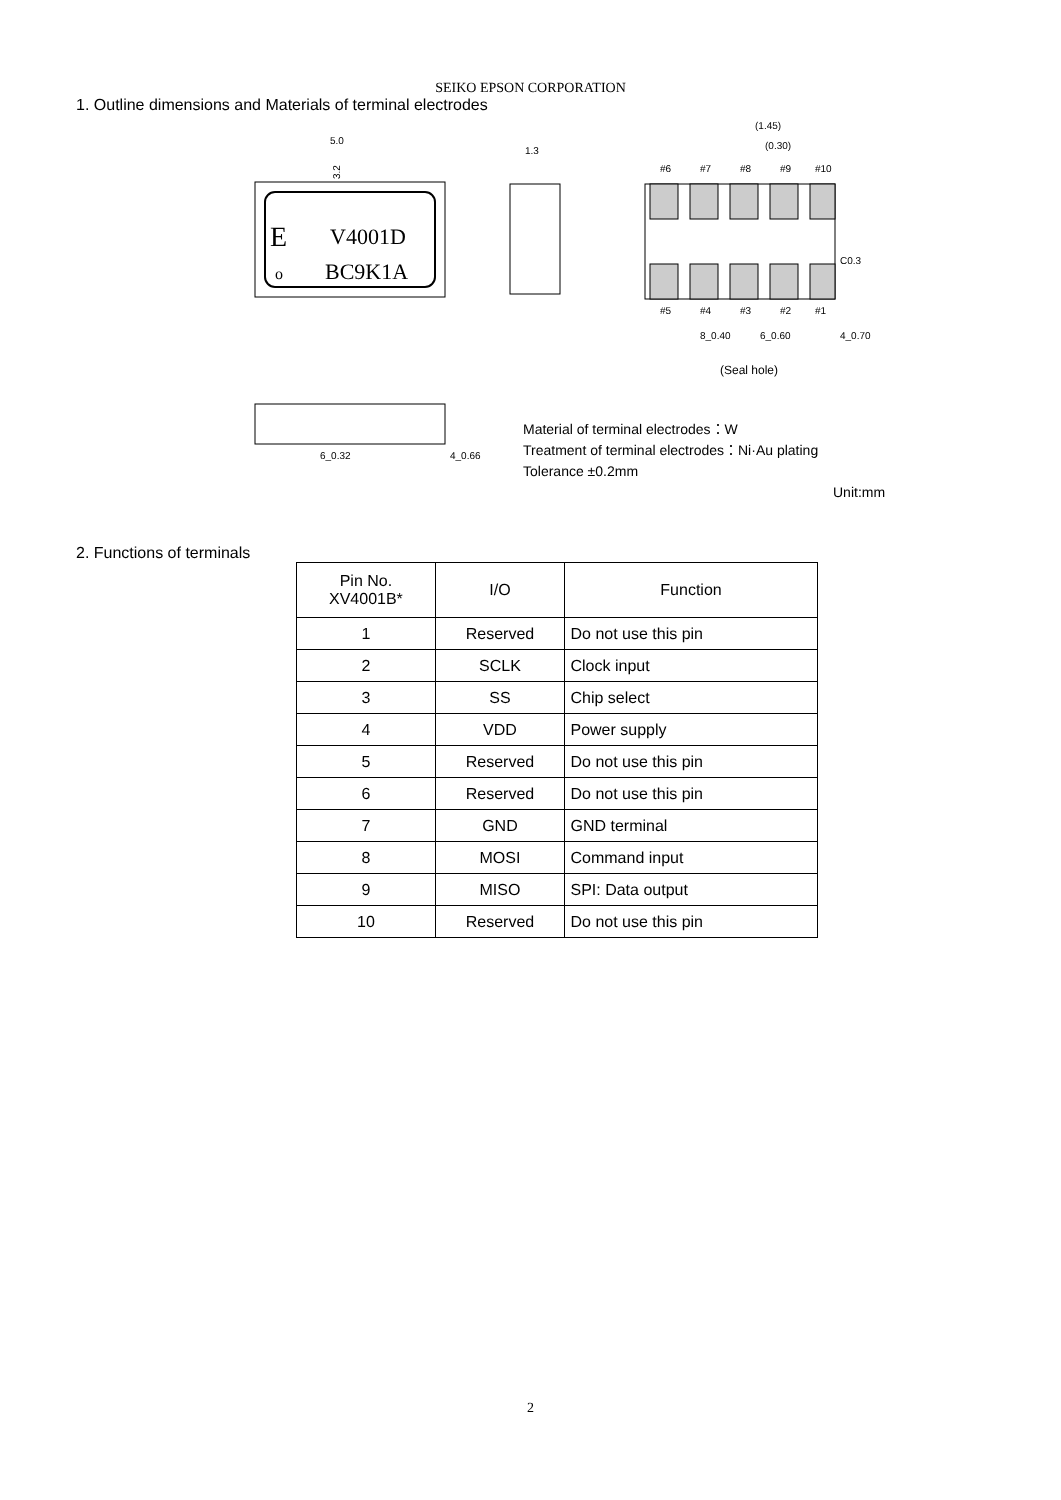SEIKO EPSON CORPORATION
1. Outline dimensions and Materials of terminal electrodes
E
V4001D
o
BC9K1A
5.0
3.2
1.3
#6
#7
#8
#9
#10
#5
#4
#3
#2
#1
(1.45)
(0.30)
C0.3
8_0.40
6_0.60
4_0.70
(Seal hole)
6_0.32
4_0.66
Material of terminal electrodes：W
Treatment of terminal electrodes：Ni·Au plating
Tolerance ±0.2mm
Unit:mm
2. Functions of terminals
| Pin No. XV4001B* | I/O | Function |
| --- | --- | --- |
| 1 | Reserved | Do not use this pin |
| 2 | SCLK | Clock input |
| 3 | SS | Chip select |
| 4 | VDD | Power supply |
| 5 | Reserved | Do not use this pin |
| 6 | Reserved | Do not use this pin |
| 7 | GND | GND terminal |
| 8 | MOSI | Command input |
| 9 | MISO | SPI: Data output |
| 10 | Reserved | Do not use this pin |
2